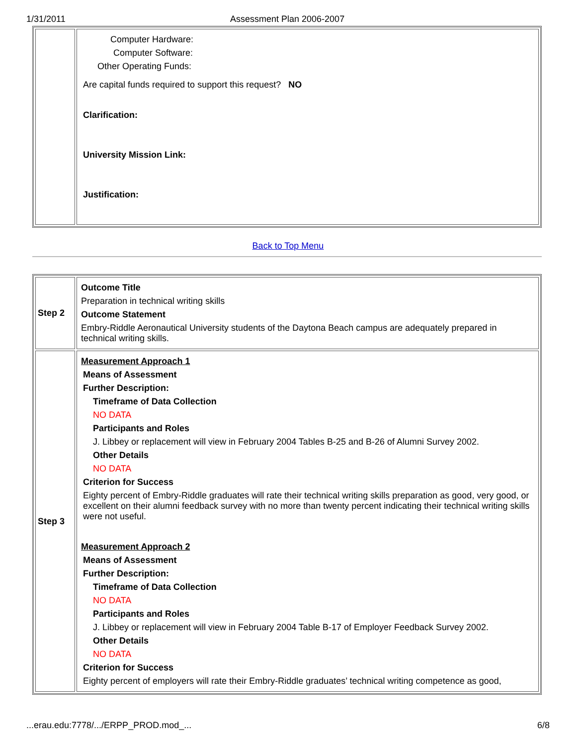1/31/2011 Assessment Plan 2006-2007
| | Computer Hardware: Computer Software: Other Operating Funds: Are capital funds required to support this request? NO Clarification: University Mission Link: Justification: |
Back to Top Menu
| Step 2 | Outcome Title Preparation in technical writing skills Outcome Statement Embry-Riddle Aeronautical University students of the Daytona Beach campus are adequately prepared in technical writing skills. |
| Step 3 | Measurement Approach 1 Means of Assessment Further Description: Timeframe of Data Collection NO DATA Participants and Roles J. Libbey or replacement will view in February 2004 Tables B-25 and B-26 of Alumni Survey 2002. Other Details NO DATA Criterion for Success Eighty percent of Embry-Riddle graduates will rate their technical writing skills preparation as good, very good, or excellent on their alumni feedback survey with no more than twenty percent indicating their technical writing skills were not useful. Measurement Approach 2 Means of Assessment Further Description: Timeframe of Data Collection NO DATA Participants and Roles J. Libbey or replacement will view in February 2004 Table B-17 of Employer Feedback Survey 2002. Other Details NO DATA Criterion for Success Eighty percent of employers will rate their Embry-Riddle graduates’ technical writing competence as good, |
...erau.edu:7778/.../ERPP_PROD.mod_... 6/8